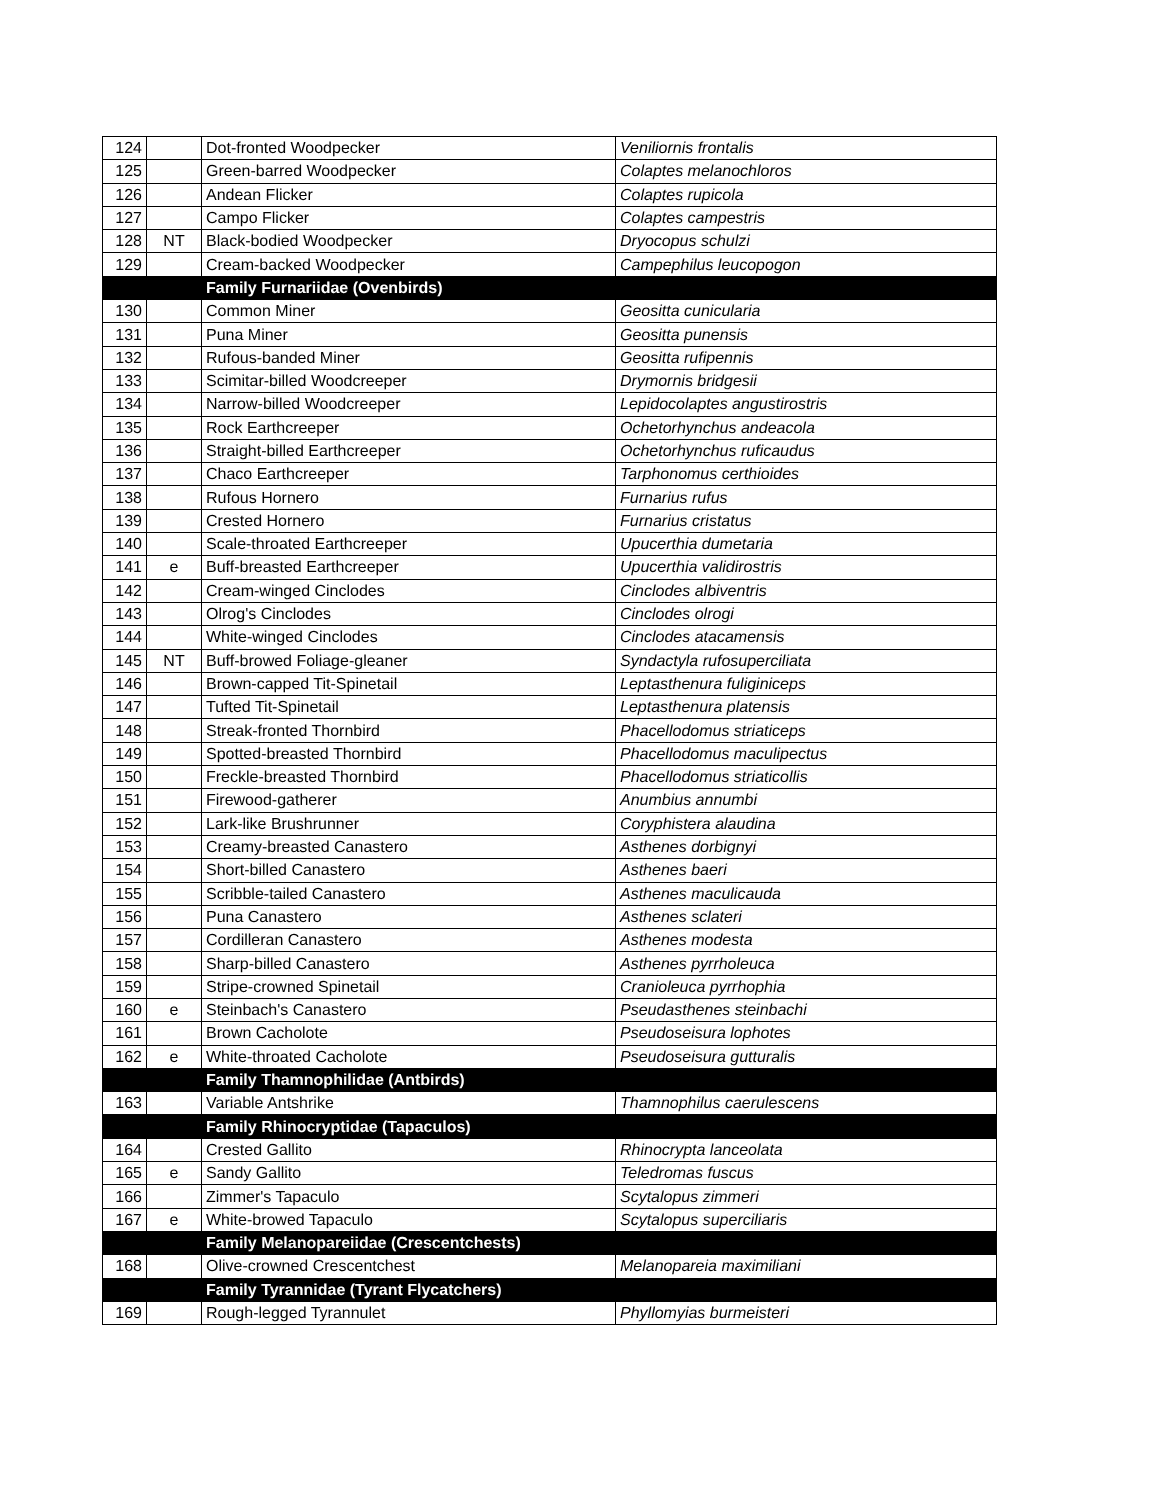| 124 | | Dot-fronted Woodpecker | Veniliornis frontalis |
| 125 | | Green-barred Woodpecker | Colaptes melanochloros |
| 126 | | Andean Flicker | Colaptes rupicola |
| 127 | | Campo Flicker | Colaptes campestris |
| 128 | NT | Black-bodied Woodpecker | Dryocopus schulzi |
| 129 | | Cream-backed Woodpecker | Campephilus leucopogon |
| | | Family Furnariidae (Ovenbirds) | |
| 130 | | Common Miner | Geositta cunicularia |
| 131 | | Puna Miner | Geositta punensis |
| 132 | | Rufous-banded Miner | Geositta rufipennis |
| 133 | | Scimitar-billed Woodcreeper | Drymornis bridgesii |
| 134 | | Narrow-billed Woodcreeper | Lepidocolaptes angustirostris |
| 135 | | Rock Earthcreeper | Ochetorhynchus andeacola |
| 136 | | Straight-billed Earthcreeper | Ochetorhynchus ruficaudus |
| 137 | | Chaco Earthcreeper | Tarphonomus certhioides |
| 138 | | Rufous Hornero | Furnarius rufus |
| 139 | | Crested Hornero | Furnarius cristatus |
| 140 | | Scale-throated Earthcreeper | Upucerthia dumetaria |
| 141 | e | Buff-breasted Earthcreeper | Upucerthia validirostris |
| 142 | | Cream-winged Cinclodes | Cinclodes albiventris |
| 143 | | Olrog's Cinclodes | Cinclodes olrogi |
| 144 | | White-winged Cinclodes | Cinclodes atacamensis |
| 145 | NT | Buff-browed Foliage-gleaner | Syndactyla rufosuperciliata |
| 146 | | Brown-capped Tit-Spinetail | Leptasthenura fuliginiceps |
| 147 | | Tufted Tit-Spinetail | Leptasthenura platensis |
| 148 | | Streak-fronted Thornbird | Phacellodomus striaticeps |
| 149 | | Spotted-breasted Thornbird | Phacellodomus maculipectus |
| 150 | | Freckle-breasted Thornbird | Phacellodomus striaticollis |
| 151 | | Firewood-gatherer | Anumbius annumbi |
| 152 | | Lark-like Brushrunner | Coryphistera alaudina |
| 153 | | Creamy-breasted Canastero | Asthenes dorbignyi |
| 154 | | Short-billed Canastero | Asthenes baeri |
| 155 | | Scribble-tailed Canastero | Asthenes maculicauda |
| 156 | | Puna Canastero | Asthenes sclateri |
| 157 | | Cordilleran Canastero | Asthenes modesta |
| 158 | | Sharp-billed Canastero | Asthenes pyrrholeuca |
| 159 | | Stripe-crowned Spinetail | Cranioleuca pyrrhophia |
| 160 | e | Steinbach's Canastero | Pseudasthenes steinbachi |
| 161 | | Brown Cacholote | Pseudoseisura lophotes |
| 162 | e | White-throated Cacholote | Pseudoseisura gutturalis |
| | | Family Thamnophilidae (Antbirds) | |
| 163 | | Variable Antshrike | Thamnophilus caerulescens |
| | | Family Rhinocryptidae (Tapaculos) | |
| 164 | | Crested Gallito | Rhinocrypta lanceolata |
| 165 | e | Sandy Gallito | Teledromas fuscus |
| 166 | | Zimmer's Tapaculo | Scytalopus zimmeri |
| 167 | e | White-browed Tapaculo | Scytalopus superciliaris |
| | | Family Melanopareiidae (Crescentchests) | |
| 168 | | Olive-crowned Crescentchest | Melanopareia maximiliani |
| | | Family Tyrannidae (Tyrant Flycatchers) | |
| 169 | | Rough-legged Tyrannulet | Phyllomyias burmeisteri |